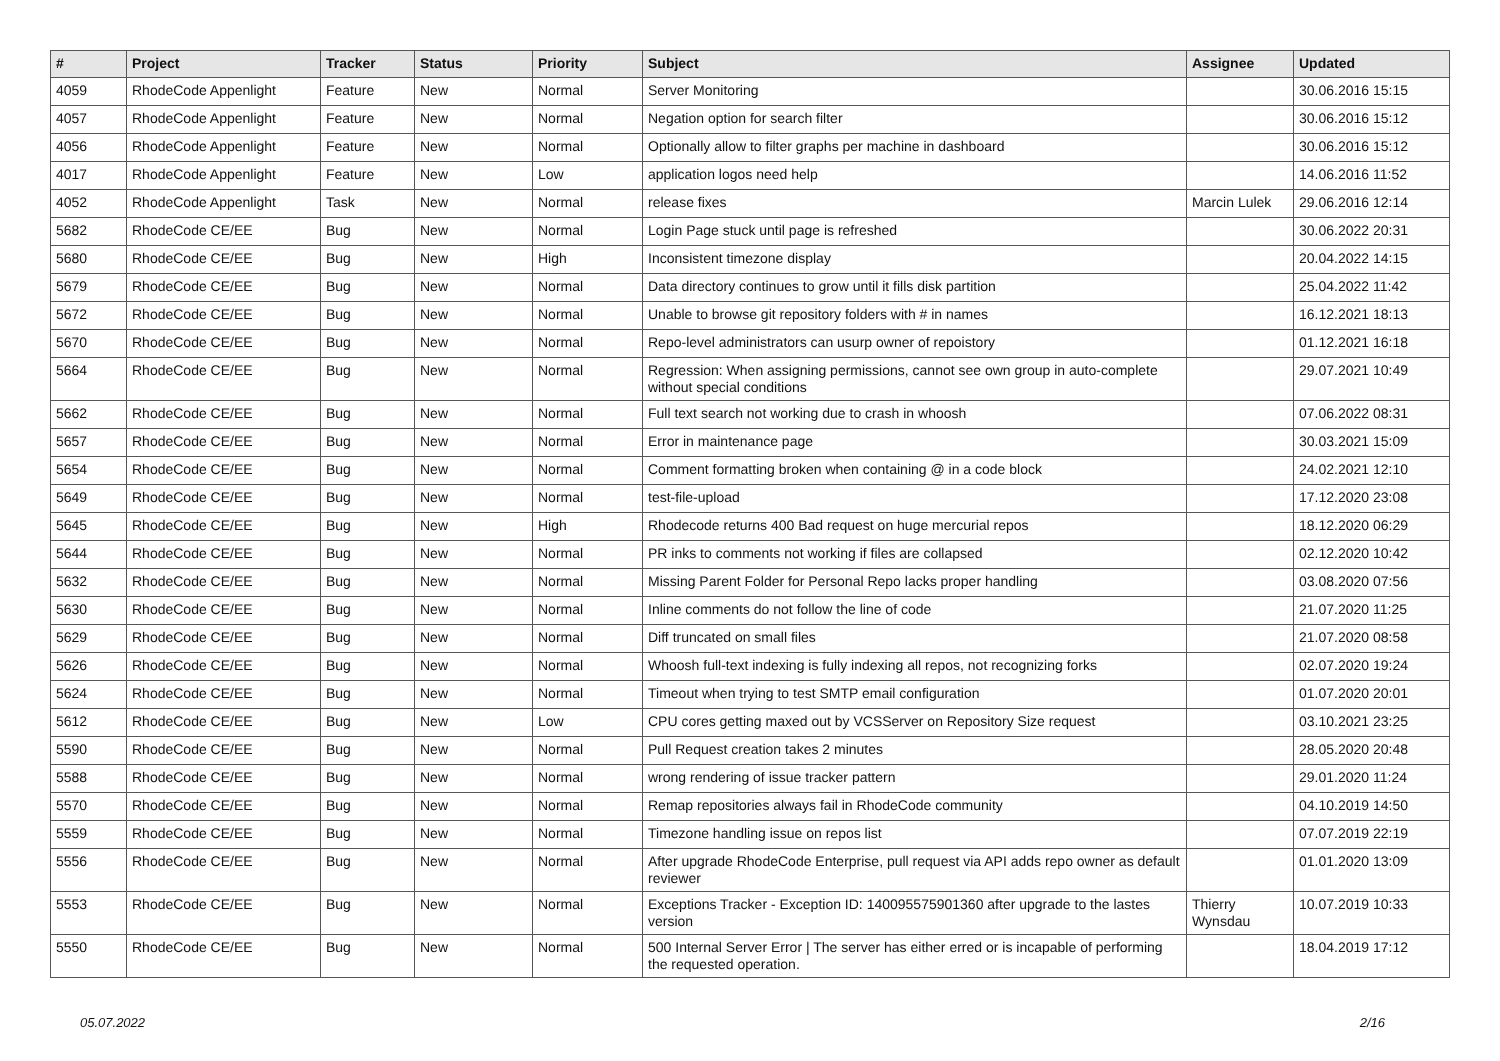| # | Project | Tracker | Status | Priority | Subject | Assignee | Updated |
| --- | --- | --- | --- | --- | --- | --- | --- |
| 4059 | RhodeCode Appenlight | Feature | New | Normal | Server Monitoring | | 30.06.2016 15:15 |
| 4057 | RhodeCode Appenlight | Feature | New | Normal | Negation option for search filter | | 30.06.2016 15:12 |
| 4056 | RhodeCode Appenlight | Feature | New | Normal | Optionally allow to filter graphs per machine in dashboard | | 30.06.2016 15:12 |
| 4017 | RhodeCode Appenlight | Feature | New | Low | application logos need help | | 14.06.2016 11:52 |
| 4052 | RhodeCode Appenlight | Task | New | Normal | release fixes | Marcin Lulek | 29.06.2016 12:14 |
| 5682 | RhodeCode CE/EE | Bug | New | Normal | Login Page stuck until page is refreshed | | 30.06.2022 20:31 |
| 5680 | RhodeCode CE/EE | Bug | New | High | Inconsistent timezone display | | 20.04.2022 14:15 |
| 5679 | RhodeCode CE/EE | Bug | New | Normal | Data directory continues to grow until it fills disk partition | | 25.04.2022 11:42 |
| 5672 | RhodeCode CE/EE | Bug | New | Normal | Unable to browse git repository folders with # in names | | 16.12.2021 18:13 |
| 5670 | RhodeCode CE/EE | Bug | New | Normal | Repo-level administrators can usurp owner of repoistory | | 01.12.2021 16:18 |
| 5664 | RhodeCode CE/EE | Bug | New | Normal | Regression: When assigning permissions, cannot see own group in auto-complete without special conditions | | 29.07.2021 10:49 |
| 5662 | RhodeCode CE/EE | Bug | New | Normal | Full text search not working due to crash in whoosh | | 07.06.2022 08:31 |
| 5657 | RhodeCode CE/EE | Bug | New | Normal | Error in maintenance page | | 30.03.2021 15:09 |
| 5654 | RhodeCode CE/EE | Bug | New | Normal | Comment formatting broken when containing @ in a code block | | 24.02.2021 12:10 |
| 5649 | RhodeCode CE/EE | Bug | New | Normal | test-file-upload | | 17.12.2020 23:08 |
| 5645 | RhodeCode CE/EE | Bug | New | High | Rhodecode returns 400 Bad request on huge mercurial repos | | 18.12.2020 06:29 |
| 5644 | RhodeCode CE/EE | Bug | New | Normal | PR inks to comments not working if files are collapsed | | 02.12.2020 10:42 |
| 5632 | RhodeCode CE/EE | Bug | New | Normal | Missing Parent Folder for Personal Repo lacks proper handling | | 03.08.2020 07:56 |
| 5630 | RhodeCode CE/EE | Bug | New | Normal | Inline comments do not follow the line of code | | 21.07.2020 11:25 |
| 5629 | RhodeCode CE/EE | Bug | New | Normal | Diff truncated on small files | | 21.07.2020 08:58 |
| 5626 | RhodeCode CE/EE | Bug | New | Normal | Whoosh full-text indexing is fully indexing all repos, not recognizing forks | | 02.07.2020 19:24 |
| 5624 | RhodeCode CE/EE | Bug | New | Normal | Timeout when trying to test SMTP email configuration | | 01.07.2020 20:01 |
| 5612 | RhodeCode CE/EE | Bug | New | Low | CPU cores getting maxed out by VCSServer on Repository Size request | | 03.10.2021 23:25 |
| 5590 | RhodeCode CE/EE | Bug | New | Normal | Pull Request creation takes 2 minutes | | 28.05.2020 20:48 |
| 5588 | RhodeCode CE/EE | Bug | New | Normal | wrong rendering of issue tracker pattern | | 29.01.2020 11:24 |
| 5570 | RhodeCode CE/EE | Bug | New | Normal | Remap repositories always fail in RhodeCode community | | 04.10.2019 14:50 |
| 5559 | RhodeCode CE/EE | Bug | New | Normal | Timezone handling issue on repos list | | 07.07.2019 22:19 |
| 5556 | RhodeCode CE/EE | Bug | New | Normal | After upgrade RhodeCode Enterprise, pull request via API adds repo owner as default reviewer | | 01.01.2020 13:09 |
| 5553 | RhodeCode CE/EE | Bug | New | Normal | Exceptions Tracker - Exception ID: 140095575901360 after upgrade to the lastes version | Thierry Wynsdau | 10.07.2019 10:33 |
| 5550 | RhodeCode CE/EE | Bug | New | Normal | 500 Internal Server Error / The server has either erred or is incapable of performing the requested operation. | | 18.04.2019 17:12 |
05.07.2022 2/16